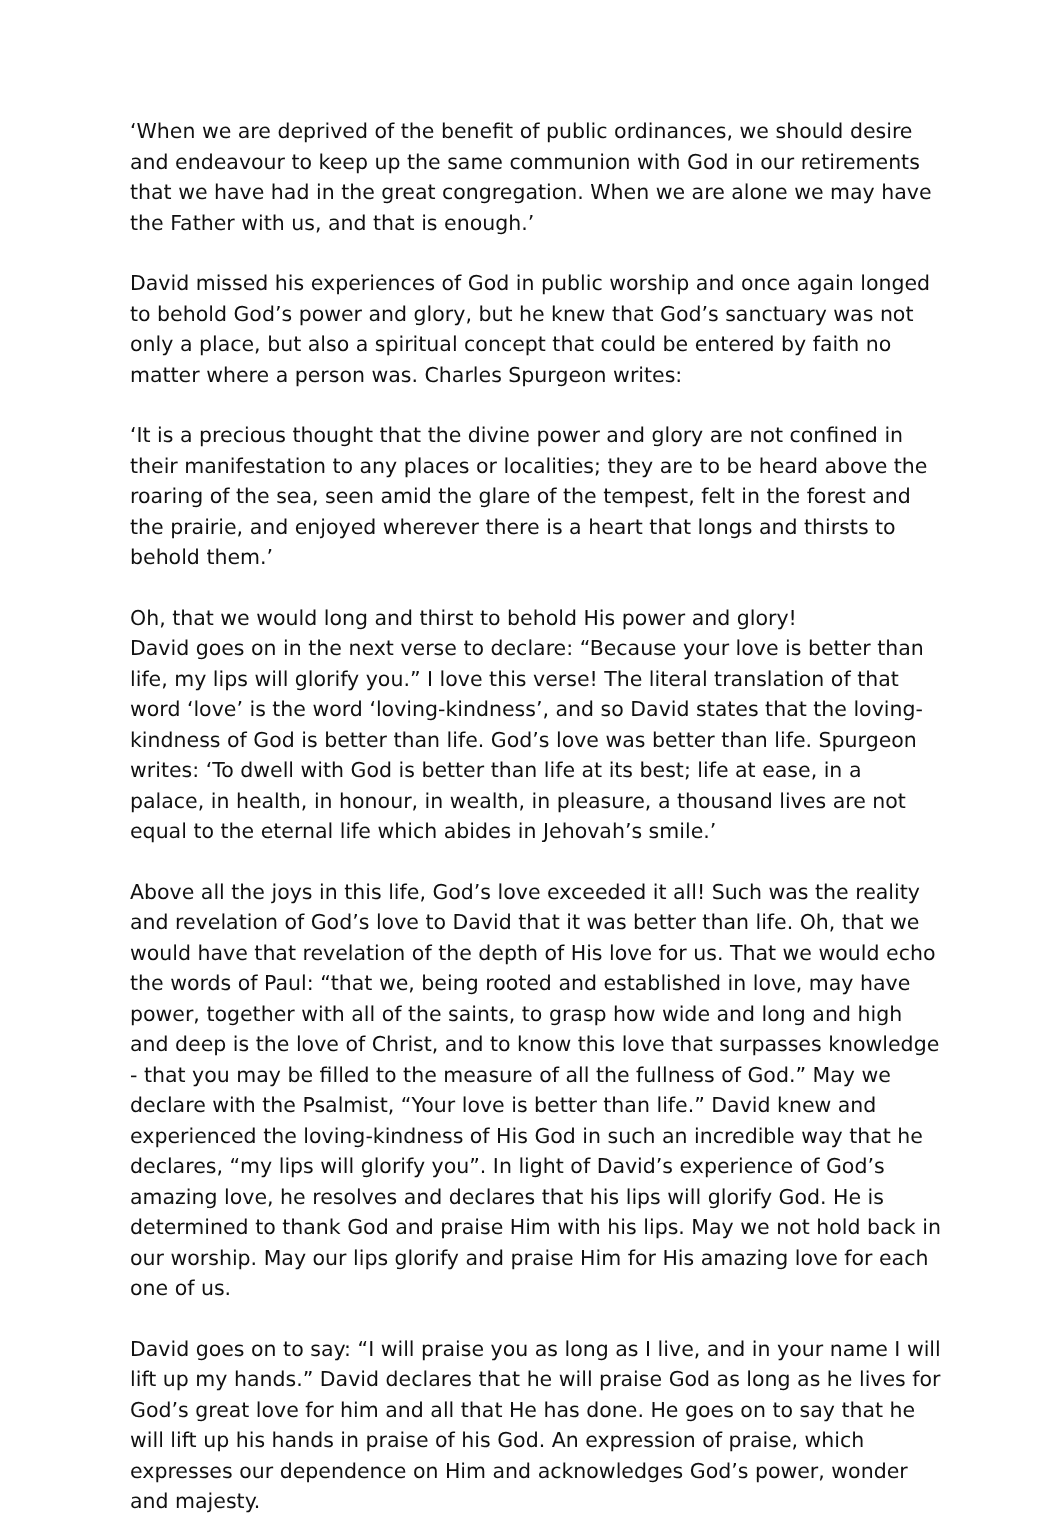‘When we are deprived of the benefit of public ordinances, we should desire and endeavour to keep up the same communion with God in our retirements that we have had in the great congregation. When we are alone we may have the Father with us, and that is enough.’
David missed his experiences of God in public worship and once again longed to behold God’s power and glory, but he knew that God’s sanctuary was not only a place, but also a spiritual concept that could be entered by faith no matter where a person was. Charles Spurgeon writes:
‘It is a precious thought that the divine power and glory are not confined in their manifestation to any places or localities; they are to be heard above the roaring of the sea, seen amid the glare of the tempest, felt in the forest and the prairie, and enjoyed wherever there is a heart that longs and thirsts to behold them.’
Oh, that we would long and thirst to behold His power and glory!
David goes on in the next verse to declare: “Because your love is better than life, my lips will glorify you.” I love this verse! The literal translation of that word ‘love’ is the word ‘loving-kindness’, and so David states that the loving-kindness of God is better than life. God’s love was better than life. Spurgeon writes: ‘To dwell with God is better than life at its best; life at ease, in a palace, in health, in honour, in wealth, in pleasure, a thousand lives are not equal to the eternal life which abides in Jehovah’s smile.’
Above all the joys in this life, God’s love exceeded it all! Such was the reality and revelation of God’s love to David that it was better than life. Oh, that we would have that revelation of the depth of His love for us. That we would echo the words of Paul: “that we, being rooted and established in love, may have power, together with all of the saints, to grasp how wide and long and high and deep is the love of Christ, and to know this love that surpasses knowledge - that you may be filled to the measure of all the fullness of God.” May we declare with the Psalmist, “Your love is better than life.” David knew and experienced the loving-kindness of His God in such an incredible way that he declares, “my lips will glorify you”. In light of David’s experience of God’s amazing love, he resolves and declares that his lips will glorify God. He is determined to thank God and praise Him with his lips. May we not hold back in our worship. May our lips glorify and praise Him for His amazing love for each one of us.
David goes on to say: “I will praise you as long as I live, and in your name I will lift up my hands.” David declares that he will praise God as long as he lives for God’s great love for him and all that He has done. He goes on to say that he will lift up his hands in praise of his God. An expression of praise, which expresses our dependence on Him and acknowledges God’s power, wonder and majesty.